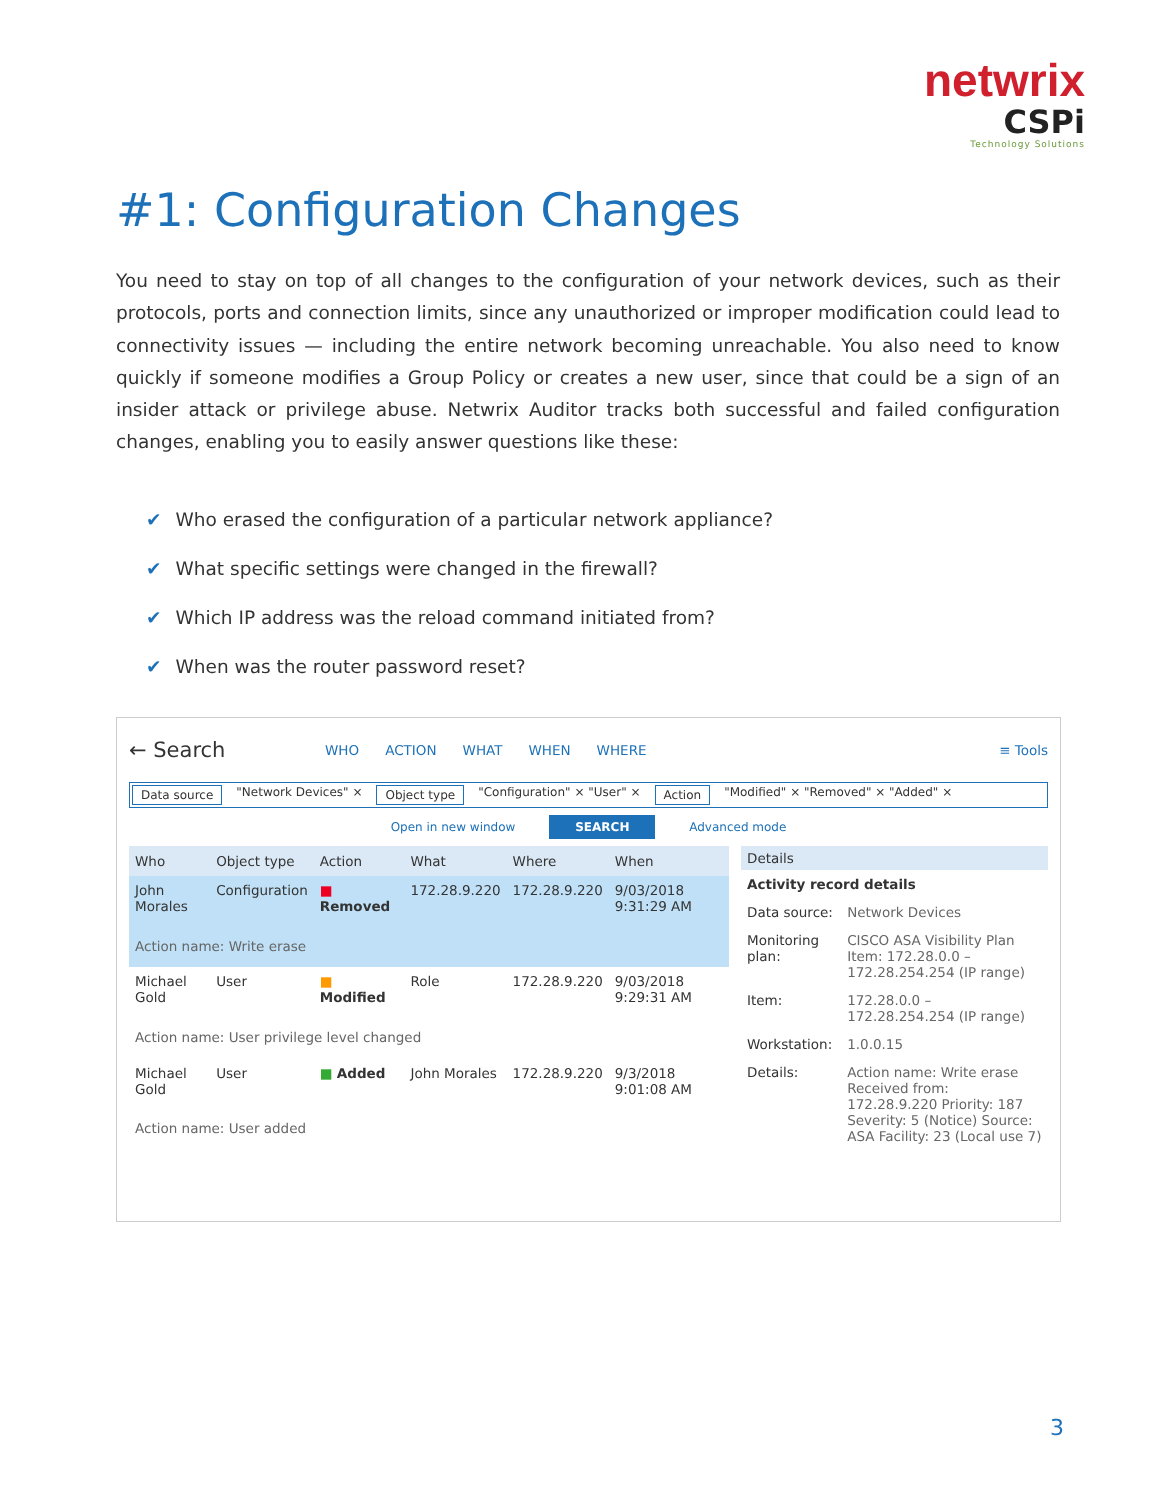netwrix
CSPi
Technology Solutions
#1: Configuration Changes
You need to stay on top of all changes to the configuration of your network devices, such as their protocols, ports and connection limits, since any unauthorized or improper modification could lead to connectivity issues — including the entire network becoming unreachable. You also need to know quickly if someone modifies a Group Policy or creates a new user, since that could be a sign of an insider attack or privilege abuse. Netwrix Auditor tracks both successful and failed configuration changes, enabling you to easily answer questions like these:
✔ Who erased the configuration of a particular network appliance?
✔ What specific settings were changed in the firewall?
✔ Which IP address was the reload command initiated from?
✔ When was the router password reset?
← Search
WHO ACTION WHAT WHEN WHERE ≡ Tools
Data source "Network Devices" × Object type "Configuration" × "User" × Action "Modified" × "Removed" × "Added" ×
Open in new window SEARCH Advanced mode
| Who | Object type | Action | What | Where | When |
| --- | --- | --- | --- | --- | --- |
| John Morales | Configuration | ■ Removed | 172.28.9.220 | 172.28.9.220 | 9/03/2018 9:31:29 AM |
| Action name: Write erase | | | | | |
| Michael Gold | User | ■ Modified | Role | 172.28.9.220 | 9/03/2018 9:29:31 AM |
| Action name: User privilege level changed | | | | | |
| Michael Gold | User | ■ Added | John Morales | 172.28.9.220 | 9/3/2018 9:01:08 AM |
| Action name: User added | | | | | |
| Details | |
| --- | --- |
| Activity record details | |
| Data source: | Network Devices |
| Monitoring plan: | CISCO ASA Visibility Plan Item: 172.28.0.0 – 172.28.254.254 (IP range) |
| Item: | 172.28.0.0 – 172.28.254.254 (IP range) |
| Workstation: | 1.0.0.15 |
| Details: | Action name: Write erase Received from: 172.28.9.220 Priority: 187 Severity: 5 (Notice) Source: ASA Facility: 23 (Local use 7) |
3